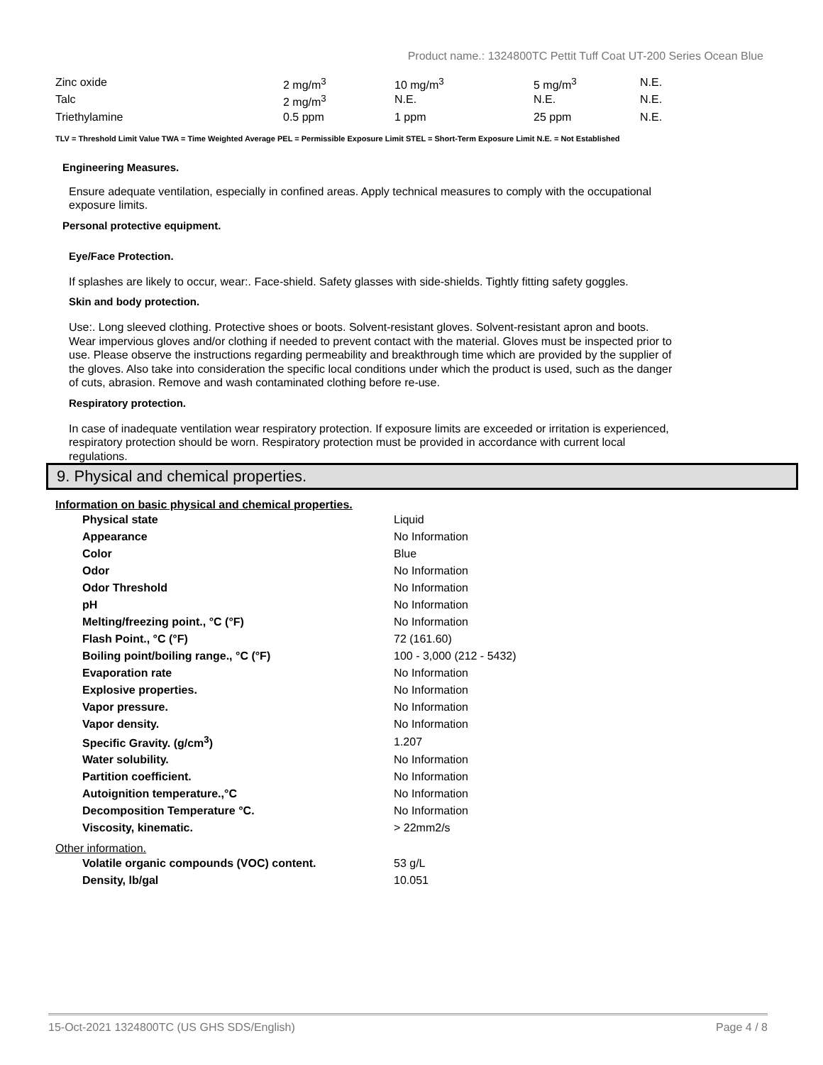Product name.: 1324800TC Pettit Tuff Coat UT-200 Series Ocean Blue
| Zinc oxide | 2 mg/m<sup>3</sup> | 10 mg/m<sup>3</sup> | 5 mg/m<sup>3</sup> | N.E. |
| Talc | 2 mg/m<sup>3</sup> | N.E. | N.E. | N.E. |
| Triethylamine | 0.5 ppm | 1 ppm | 25 ppm | N.E. |
TLV = Threshold Limit Value TWA = Time Weighted Average PEL = Permissible Exposure Limit STEL = Short-Term Exposure Limit N.E. = Not Established
Engineering Measures.
Ensure adequate ventilation, especially in confined areas. Apply technical measures to comply with the occupational exposure limits.
Personal protective equipment.
Eye/Face Protection.
If splashes are likely to occur, wear:. Face-shield. Safety glasses with side-shields. Tightly fitting safety goggles.
Skin and body protection.
Use:. Long sleeved clothing. Protective shoes or boots. Solvent-resistant gloves. Solvent-resistant apron and boots. Wear impervious gloves and/or clothing if needed to prevent contact with the material. Gloves must be inspected prior to use. Please observe the instructions regarding permeability and breakthrough time which are provided by the supplier of the gloves. Also take into consideration the specific local conditions under which the product is used, such as the danger of cuts, abrasion. Remove and wash contaminated clothing before re-use.
Respiratory protection.
In case of inadequate ventilation wear respiratory protection. If exposure limits are exceeded or irritation is experienced, respiratory protection should be worn. Respiratory protection must be provided in accordance with current local regulations.
9. Physical and chemical properties.
Information on basic physical and chemical properties.
| Physical state | Liquid |
| Appearance | No Information |
| Color | Blue |
| Odor | No Information |
| Odor Threshold | No Information |
| pH | No Information |
| Melting/freezing point., °C (°F) | No Information |
| Flash Point., °C (°F) | 72 (161.60) |
| Boiling point/boiling range., °C (°F) | 100 - 3,000 (212 - 5432) |
| Evaporation rate | No Information |
| Explosive properties. | No Information |
| Vapor pressure. | No Information |
| Vapor density. | No Information |
| Specific Gravity. (g/cm<sup>3</sup>) | 1.207 |
| Water solubility. | No Information |
| Partition coefficient. | No Information |
| Autoignition temperature.,°C | No Information |
| Decomposition Temperature °C. | No Information |
| Viscosity, kinematic. | > 22mm2/s |
Other information.
| Volatile organic compounds (VOC) content. | 53 g/L |
| Density, lb/gal | 10.051 |
15-Oct-2021 1324800TC (US GHS SDS/English) Page 4 / 8